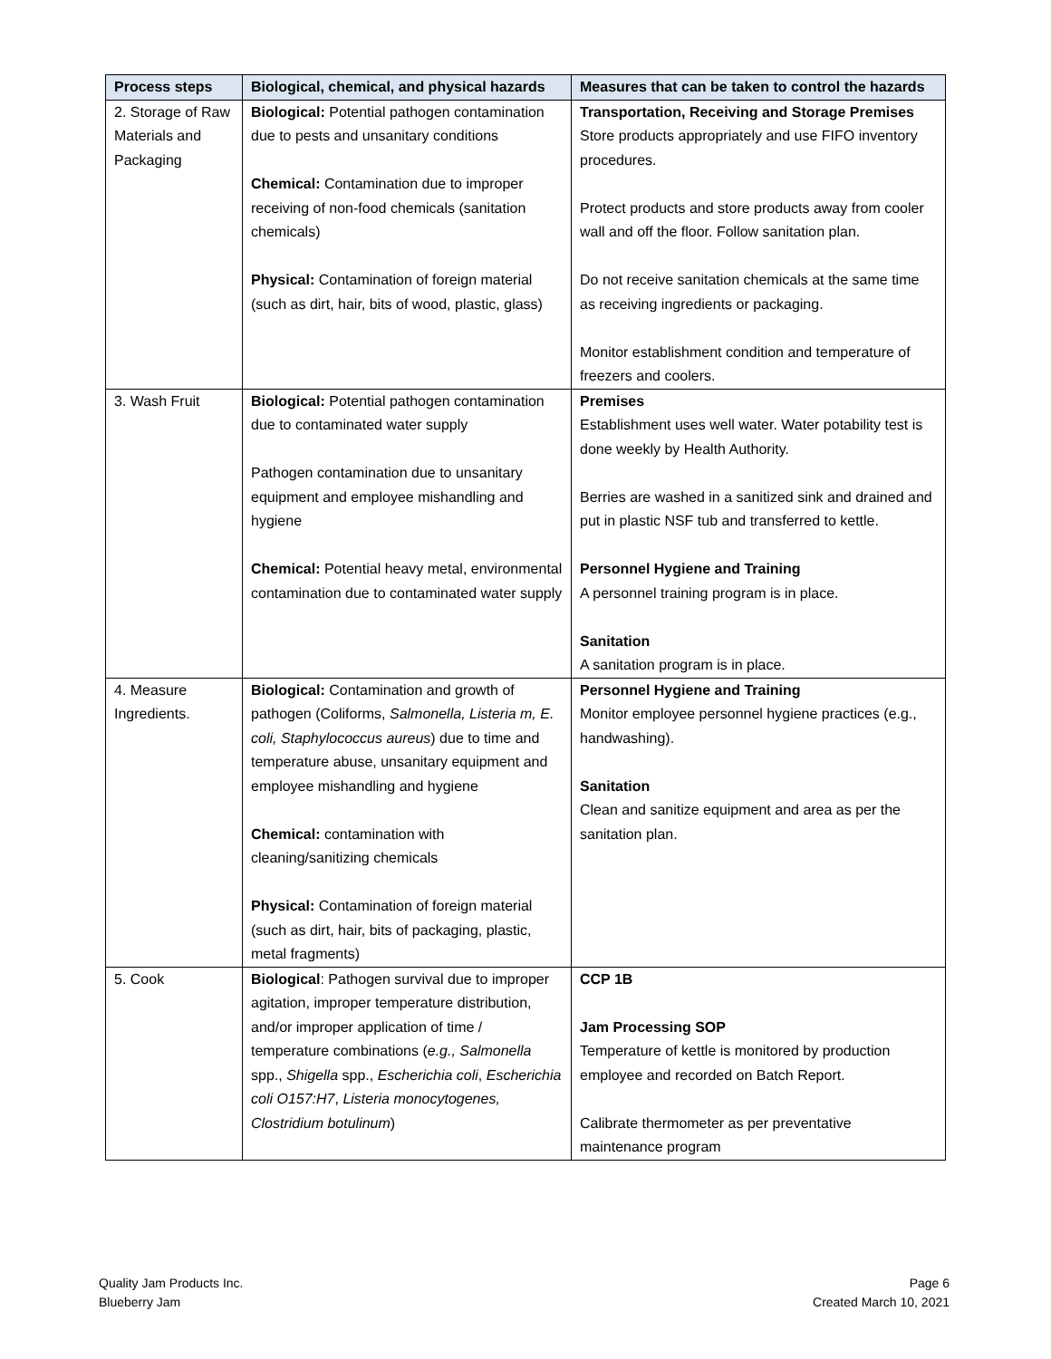| Process steps | Biological, chemical, and physical hazards | Measures that can be taken to control the hazards |
| --- | --- | --- |
| 2. Storage of Raw Materials and Packaging | Biological: Potential pathogen contamination due to pests and unsanitary conditions Chemical: Contamination due to improper receiving of non-food chemicals (sanitation chemicals) Physical: Contamination of foreign material (such as dirt, hair, bits of wood, plastic, glass) | Transportation, Receiving and Storage Premises Store products appropriately and use FIFO inventory procedures. Protect products and store products away from cooler wall and off the floor. Follow sanitation plan. Do not receive sanitation chemicals at the same time as receiving ingredients or packaging. Monitor establishment condition and temperature of freezers and coolers. |
| 3. Wash Fruit | Biological: Potential pathogen contamination due to contaminated water supply Pathogen contamination due to unsanitary equipment and employee mishandling and hygiene Chemical: Potential heavy metal, environmental contamination due to contaminated water supply | Premises Establishment uses well water. Water potability test is done weekly by Health Authority. Berries are washed in a sanitized sink and drained and put in plastic NSF tub and transferred to kettle. Personnel Hygiene and Training A personnel training program is in place. Sanitation A sanitation program is in place. |
| 4. Measure Ingredients. | Biological: Contamination and growth of pathogen (Coliforms, Salmonella, Listeria m, E. coli, Staphylococcus aureus ) due to time and temperature abuse, unsanitary equipment and employee mishandling and hygiene Chemical: contamination with cleaning/sanitizing chemicals Physical: Contamination of foreign material (such as dirt, hair, bits of packaging, plastic, metal fragments) | Personnel Hygiene and Training Monitor employee personnel hygiene practices (e.g., handwashing). Sanitation Clean and sanitize equipment and area as per the sanitation plan. |
| 5. Cook | Biological : Pathogen survival due to improper agitation, improper temperature distribution, and/or improper application of time / temperature combinations ( e.g., Salmonella spp., Shigella spp., Escherichia coli , Escherichia coli O157:H7 , Listeria monocytogenes, Clostridium botulinum ) | CCP 1B Jam Processing SOP Temperature of kettle is monitored by production employee and recorded on Batch Report. Calibrate thermometer as per preventative maintenance program |
Quality Jam Products Inc.
Blueberry Jam
Page 6
Created March 10, 2021